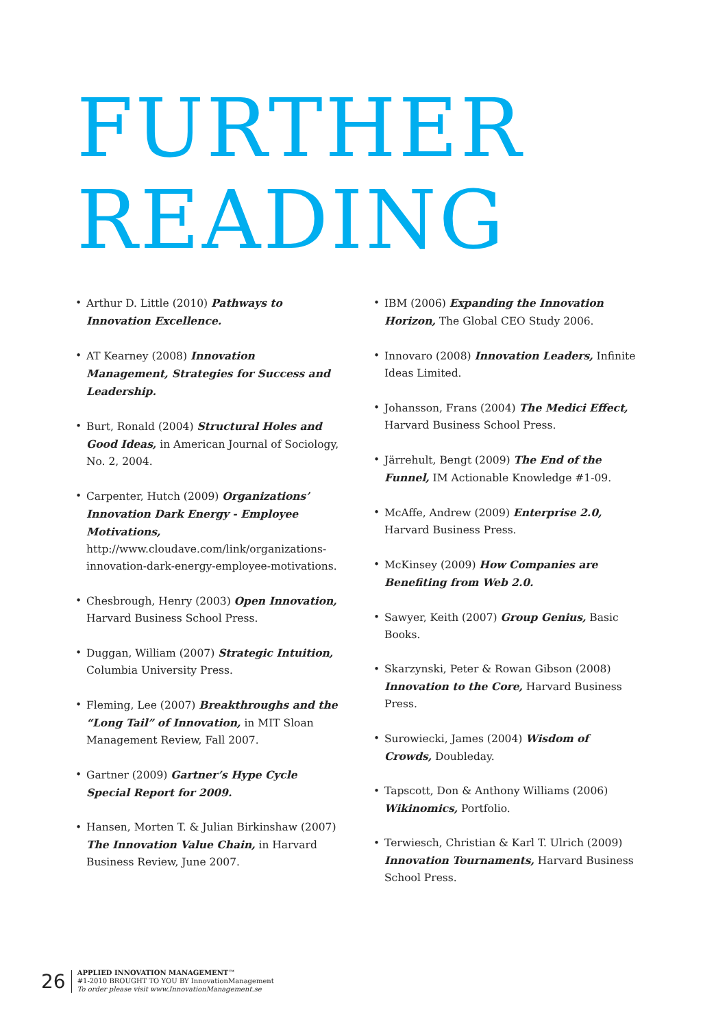FURTHER
READING
• Arthur D. Little (2010) Pathways to Innovation Excellence.
• AT Kearney (2008) Innovation Management, Strategies for Success and Leadership.
• Burt, Ronald (2004) Structural Holes and Good Ideas, in American Journal of Sociology, No. 2, 2004.
• Carpenter, Hutch (2009) Organizations’ Innovation Dark Energy - Employee Motivations, http://www.cloudave.com/link/organizations-innovation-dark-energy-employee-motivations.
• Chesbrough, Henry (2003) Open Innovation, Harvard Business School Press.
• Duggan, William (2007) Strategic Intuition, Columbia University Press.
• Fleming, Lee (2007) Breakthroughs and the “Long Tail” of Innovation, in MIT Sloan Management Review, Fall 2007.
• Gartner (2009) Gartner’s Hype Cycle Special Report for 2009.
• Hansen, Morten T. & Julian Birkinshaw (2007) The Innovation Value Chain, in Harvard Business Review, June 2007.
• IBM (2006) Expanding the Innovation Horizon, The Global CEO Study 2006.
• Innovaro (2008) Innovation Leaders, Infinite Ideas Limited.
• Johansson, Frans (2004) The Medici Effect, Harvard Business School Press.
• Järrehult, Bengt (2009) The End of the Funnel, IM Actionable Knowledge #1-09.
• McAffe, Andrew (2009) Enterprise 2.0, Harvard Business Press.
• McKinsey (2009) How Companies are Benefiting from Web 2.0.
• Sawyer, Keith (2007) Group Genius, Basic Books.
• Skarzynski, Peter & Rowan Gibson (2008) Innovation to the Core, Harvard Business Press.
• Surowiecki, James (2004) Wisdom of Crowds, Doubleday.
• Tapscott, Don & Anthony Williams (2006) Wikinomics, Portfolio.
• Terwiesch, Christian & Karl T. Ulrich (2009) Innovation Tournaments, Harvard Business School Press.
26
APPLIED INNOVATION MANAGEMENT™
#1-2010 BROUGHT TO YOU BY InnovationManagement
To order please visit www.InnovationManagement.se